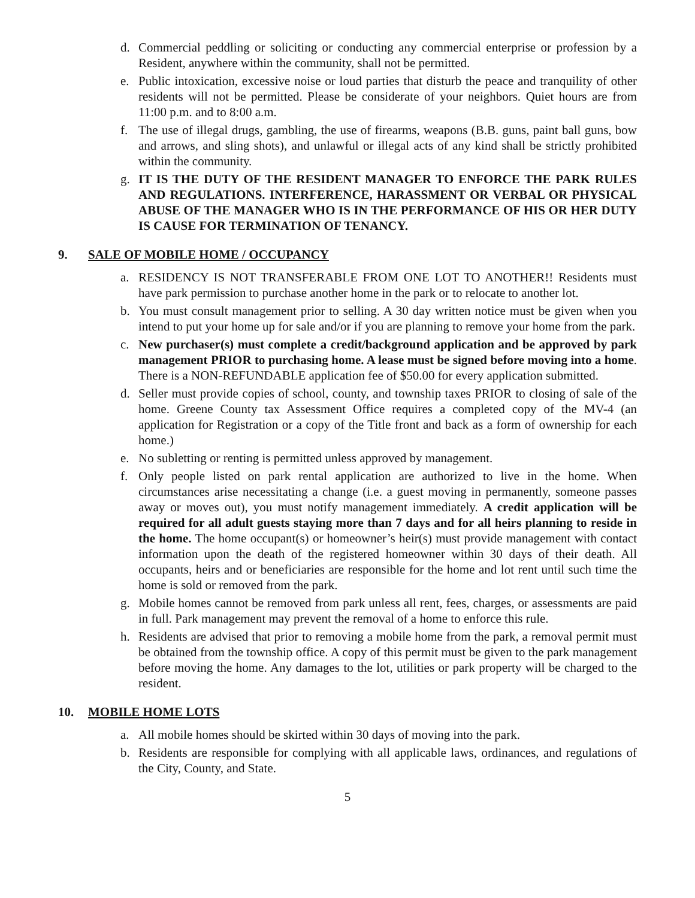d. Commercial peddling or soliciting or conducting any commercial enterprise or profession by a Resident, anywhere within the community, shall not be permitted.
e. Public intoxication, excessive noise or loud parties that disturb the peace and tranquility of other residents will not be permitted. Please be considerate of your neighbors. Quiet hours are from 11:00 p.m. and to 8:00 a.m.
f. The use of illegal drugs, gambling, the use of firearms, weapons (B.B. guns, paint ball guns, bow and arrows, and sling shots), and unlawful or illegal acts of any kind shall be strictly prohibited within the community.
g. IT IS THE DUTY OF THE RESIDENT MANAGER TO ENFORCE THE PARK RULES AND REGULATIONS. INTERFERENCE, HARASSMENT OR VERBAL OR PHYSICAL ABUSE OF THE MANAGER WHO IS IN THE PERFORMANCE OF HIS OR HER DUTY IS CAUSE FOR TERMINATION OF TENANCY.
9. SALE OF MOBILE HOME / OCCUPANCY
a. RESIDENCY IS NOT TRANSFERABLE FROM ONE LOT TO ANOTHER!! Residents must have park permission to purchase another home in the park or to relocate to another lot.
b. You must consult management prior to selling. A 30 day written notice must be given when you intend to put your home up for sale and/or if you are planning to remove your home from the park.
c. New purchaser(s) must complete a credit/background application and be approved by park management PRIOR to purchasing home. A lease must be signed before moving into a home. There is a NON-REFUNDABLE application fee of $50.00 for every application submitted.
d. Seller must provide copies of school, county, and township taxes PRIOR to closing of sale of the home. Greene County tax Assessment Office requires a completed copy of the MV-4 (an application for Registration or a copy of the Title front and back as a form of ownership for each home.)
e. No subletting or renting is permitted unless approved by management.
f. Only people listed on park rental application are authorized to live in the home. When circumstances arise necessitating a change (i.e. a guest moving in permanently, someone passes away or moves out), you must notify management immediately. A credit application will be required for all adult guests staying more than 7 days and for all heirs planning to reside in the home. The home occupant(s) or homeowner’s heir(s) must provide management with contact information upon the death of the registered homeowner within 30 days of their death. All occupants, heirs and or beneficiaries are responsible for the home and lot rent until such time the home is sold or removed from the park.
g. Mobile homes cannot be removed from park unless all rent, fees, charges, or assessments are paid in full. Park management may prevent the removal of a home to enforce this rule.
h. Residents are advised that prior to removing a mobile home from the park, a removal permit must be obtained from the township office. A copy of this permit must be given to the park management before moving the home. Any damages to the lot, utilities or park property will be charged to the resident.
10. MOBILE HOME LOTS
a. All mobile homes should be skirted within 30 days of moving into the park.
b. Residents are responsible for complying with all applicable laws, ordinances, and regulations of the City, County, and State.
5